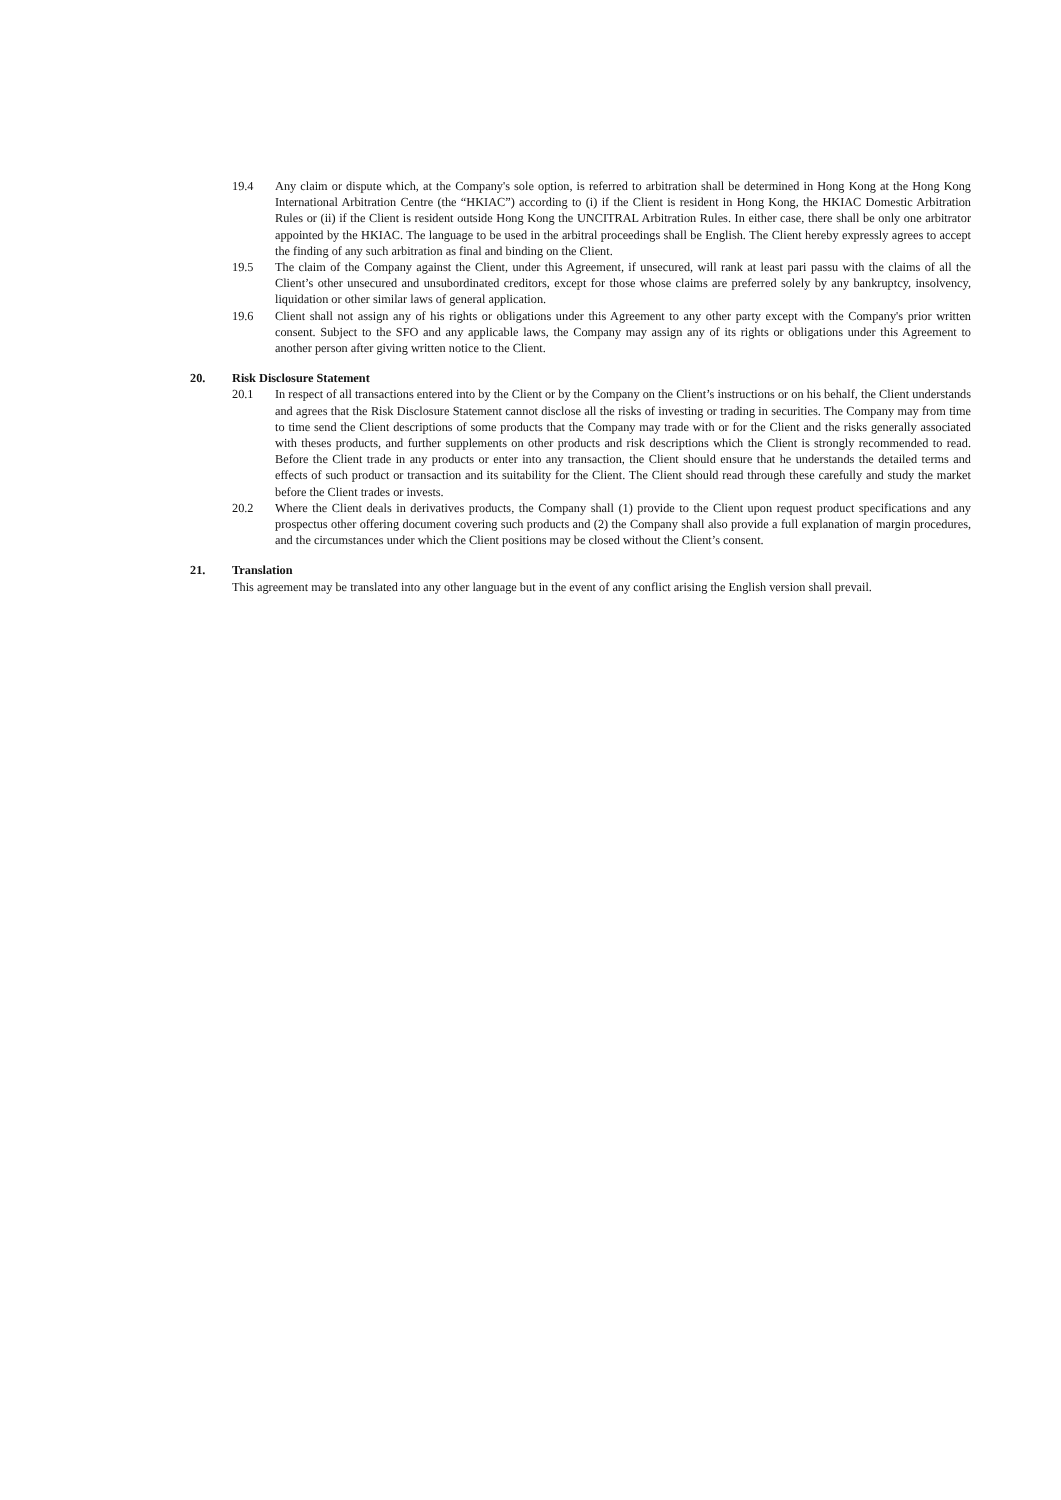19.4 Any claim or dispute which, at the Company's sole option, is referred to arbitration shall be determined in Hong Kong at the Hong Kong International Arbitration Centre (the “HKIAC”) according to (i) if the Client is resident in Hong Kong, the HKIAC Domestic Arbitration Rules or (ii) if the Client is resident outside Hong Kong the UNCITRAL Arbitration Rules. In either case, there shall be only one arbitrator appointed by the HKIAC. The language to be used in the arbitral proceedings shall be English. The Client hereby expressly agrees to accept the finding of any such arbitration as final and binding on the Client.
19.5 The claim of the Company against the Client, under this Agreement, if unsecured, will rank at least pari passu with the claims of all the Client’s other unsecured and unsubordinated creditors, except for those whose claims are preferred solely by any bankruptcy, insolvency, liquidation or other similar laws of general application.
19.6 Client shall not assign any of his rights or obligations under this Agreement to any other party except with the Company's prior written consent. Subject to the SFO and any applicable laws, the Company may assign any of its rights or obligations under this Agreement to another person after giving written notice to the Client.
20. Risk Disclosure Statement
20.1 In respect of all transactions entered into by the Client or by the Company on the Client’s instructions or on his behalf, the Client understands and agrees that the Risk Disclosure Statement cannot disclose all the risks of investing or trading in securities. The Company may from time to time send the Client descriptions of some products that the Company may trade with or for the Client and the risks generally associated with theses products, and further supplements on other products and risk descriptions which the Client is strongly recommended to read. Before the Client trade in any products or enter into any transaction, the Client should ensure that he understands the detailed terms and effects of such product or transaction and its suitability for the Client. The Client should read through these carefully and study the market before the Client trades or invests.
20.2 Where the Client deals in derivatives products, the Company shall (1) provide to the Client upon request product specifications and any prospectus other offering document covering such products and (2) the Company shall also provide a full explanation of margin procedures, and the circumstances under which the Client positions may be closed without the Client’s consent.
21. Translation
This agreement may be translated into any other language but in the event of any conflict arising the English version shall prevail.